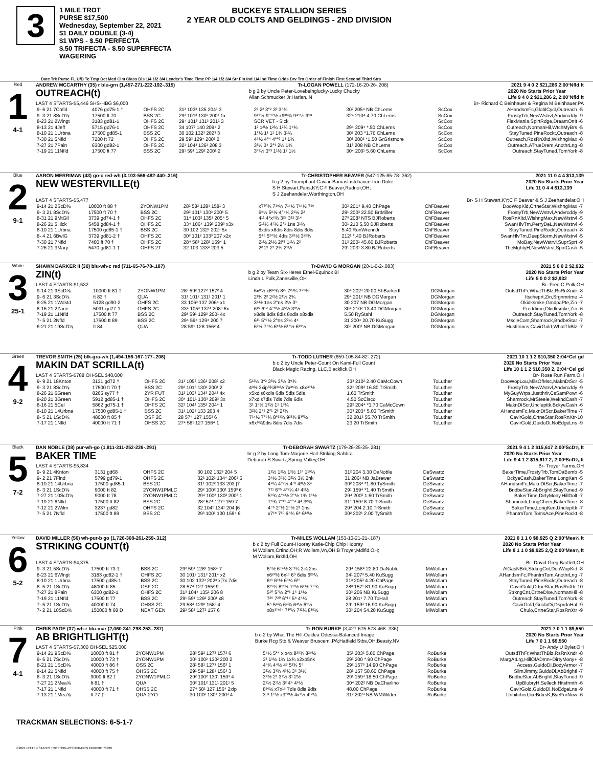3
1 MILE TROT
PURSE $17,500
Wednesday, September 22, 2021
$1 DAILY DOUBLE (3-4)
$1 WPS - $.50 PERFECTA
$.50 TRIFECTA - $.50 SUPERFECTA
WAGERING
BUCKEYE STALLION SERIES
2 YEAR OLD COLTS AND GELDINGS - 2ND DIVISION
Date Trk Purse FL U/D Tc Tmp Det Med Clm Class Dis 1/4 1/2 3/4 Leader's Time Time PP 1/4 1/2 3/4 Str Fin Ind 1/4 Ind Time Odds Drv Trn Order of Finish First Second Third Strs
Red
1
4-1
ANDREW MCCARTHY (35) r blu-grn (1,457-271-222-192-.315) Tr-LOGAN POWELL (172-16-20-26-.208) 2021 9 4 0 2 $21,286 2:00¹Nfld ft
OUTREACH(t) b g 2 by Uncle Peter-Lovebeinglucky-Lucky Chucky
Allan Schmucker Jr,Harlan,IN 2020 No Starts Prior Year
Life 9 4 0 2 $21,286 2, 2:00¹Nfld ft
LAST 4 STARTS-$5,446 SHS-HBG $6,000 Br- Richard C Beinhauer & Regina M Beinhauer,PA
| 9- 6 21 7Cnfld | 4076 gd75-1 † | OHFS 2C | 31³ 103³ 135 204³ 3 | 2² 2² 3°² 3³ 3⁵¾ | 30² 205⁴ NB ChLems | ScCox | AHandsmFc,GloblCycl,Outreach -5 |
| 9- 3 21 8ScD⅝ | 17500 ft 70 | BSS 2C | 29³ 101³ 130³ 200¹ 1x | 9¹⁹½ 9°¹⁷½ x9³⁶¾ 9⁴⁵¼ 9⁵³ | 32⁴ 210⁴ 4.70 ChLems | ScCox | FrostyTrb,NewWstrvl,Andvrcddy -9 |
| 8-23 21 2Wlngt | 3183 gd81-1 | OHFS 2C | 29⁴ 101³ 131³ 201¹ 3 | SCR VET - Sick | | ScCox | FlexMania,SpirtRdge,DreamOnIt -6 |
| 8-13 21 4Jeff | 5715 gd76-1 | OHFS 2C | 34 107² 140 209⁴ 2 | 1² 1²½ 1²¾ 1²¾ 1⁴¾ | 29⁴ 209⁴ *.50 ChLems | ScCox | Outreach,NormanHil,WtchMyBrs -5 |
| 8-10 21 1Urbna | 17500 gd85-1 | BSS 2C | 30 102 132³ 202³ 3 | 1°½ 1¹ 1¹ 1¾ 3¹¾ | 30² 203 *1.70 ChLems | ScCox | StayTuned,PineRockt,Outreach -8 |
| 7-30 21 5Nfld | 7200 ft 72 | OHFS 2C | 29 59³ 129⁴ 200² 2 | 4⁵½ 4°⁴ 4°°² 1³ 1¾ | 30¹ 200² *1.50 GrGrismore | ScCox | Outreach,RosRnXltd,WishngMax -8 |
| 7-27 21 7Pain | 6300 gd82-1 | OHFS 2C | 32¹ 104³ 136¹ 208 3 | 3³½ 3⁴ 2°¹ 2½ 1¾ | 31³ 208 NB ChLems | ScCox | Outreach,ATrueDrem,AnothrLng -8 |
| 7-19 21 11Nfld | 17500 ft 77 | BSS 2C | 29¹ 59¹ 129² 200¹ 2 | 3°²½ 3°³ 1¹½ 1² 1½ | 30⁴ 200¹ 5.60 ChLems | ScCox | Outreach,StayTuned,TomYork -8 |
Blue
2
9-1
AARON MERRIMAN (43) go-c red-wh (3,103-566-482-440-.316) Tr-CHRISTOPHER BEAVER (547-125-85-78-.362) 2021 11 0 4 4 $13,139
NEW WESTERVILLE(t) b g 2 by Triumphant Caviar-Bamaslastchance-Iron Duke
S H Stewart,Paris,KY;C F Beaver,Radnor,OH;
S J Zeehandelar,Worthington,OH 2020 No Starts Prior Year
Life 11 0 4 4 $13,139
LAST 4 STARTS-$5,477 Br- S H Stewart,KY;C F Beaver & S J Zeehandelar,OH
| 9-14 21 2ScD⅝ | 10000 ft 88 † | 2YONW1PM | 28² 58² 128¹ 158¹ 3 | x7²⁰¾ 7¹⁹¼ 7¹⁶½ 7¹⁶½ 7¹⁶ | 30² 201⁴ 9.40 ChPage | ChFBeaver | DooWopKid,CrtneStar,WishngMax -7 |
| 9- 3 21 8ScD⅝ | 17500 ft 70 † | BSS 2C | 29³ 101³ 130³ 200¹ 5 | 6⁶½ 5⁶½ 4°⁴¼ 2¹½ 2² | 29¹ 200³ 22.50 BrtMiller | ChFBeaver | FrostyTrb,NewWstrvl,Andvrcddy -9 |
| 8-31 21 9MtGil | 3739 gd74-1 † | OHFS 2C | 31⁴ 103² 135² 205⁴ 5 | 4¹¹ 4°x⁵¾ 3²⁸ 3¹² 3¹⁴ | 27³ 208³ NTS BJRoberts | ChFBeaver | RosRnXltd,WishngMax,NewWstrvl -5 |
| 8-26 21 5Hick | 5458 gd84-1 † | OHFS 2C | 33⁴ 106⁴ 139³ 209³ x3x | 5¹¹½ 4⁷½ 2°¹ 1ns 3¹¾ | 30¹ 210 5.50 BJRoberts | ChFBeaver | SwanHlvTm,PerryDeL,NewWstrvl -6 |
| 8-10 21 1Urbna | 17500 gd85-1 † | BSS 2C | 30 102 132³ 202³ 5x | 8xdis x8dis 8dis 8dis 8dis | 5.40 RonWrennJr | ChFBeaver | StayTuned,PineRockt,Outreach -8 |
| 8- 4 21 6BwlG | 3739 gd81-2 † | OHFS 2C | 30³ 101² 133³ 207 x2x | 5⁴⁵ 5⁵⁰½ 4dis 3²⁹½ 3²⁵¾ | 212¹ *.40 BJRoberts | ChFBeaver | SwanHlvTm,DeepStorm,NewWstrvl -5 |
| 7-30 21 7Nfld | 7400 ft 70 † | OHFS 2C | 28⁴ 58³ 128³ 159⁴ 1 | 2¹½ 2¹½ 2i°¹ 1¹¼ 2² | 31² 200¹ 45.60 BJRoberts | ChFBeaver | MoBay,NewWstrvl,SuprSprt -9 |
| 7-26 21 3Mary | 5470 gd81-1 † | OHFS 2T | 32 103 133⁴ 203 5 | 2² 2¹ 2¹ 2¾ 2¹½ | 29¹ 203¹ 3.80 BJRoberts | ChFBeaver | TheMghtyH,NewWstrvl,SpirtCash -5 |
White
3
25-1
SHAWN BARKER II (30) blu-wh-c red (711-65-76-78-.187) Tr-DAVID G MORGAN (20-1-0-2-.083) 2021 5 0 0 2 $2,932
ZIN(t) b g 2 by Team Six-Heres Ethel-Equinox Bi
Linda L Polk,Zanesville,OH 2020 No Starts Prior Year
Life 5 0 0 2 $2,932
LAST 4 STARTS-$1,532 Br- Fred C Polk,OH
| 9-14 21 9ScD⅝ | 10000 ft 81 † | 2YONW1PM | 28³ 59² 127² 157² 4 | 6x⁸½ x8²²¾ 8²² 7²³¾ 7²⁵¾ | 30⁴ 202³ 20.00 ShBarkerII | DGMorgan | OutsdThFr,WhatThBlz,RsRnXndr -8 |
| 9- 6 21 3ScD⅝ | ft 83 † | QUA | 31¹ 101² 131¹ 201¹ 1 | 2¹¾ 2² 2²½ 2¹½ 2¾ | 29⁴ 201² NB DGMorgan | DGMorgan | Itscheprt,Zin,Srgnmrtme -4 |
| 8-25 21 1Wdsfd | 5128 gd90-2 | OHFS 2C | 33 106³ 137 206⁴ x1 | 3⁴½ 1ns 2°ns 2½ 3¹ | 30 207 NB DGMorgan | DGMorgan | Okidksmke,GmdpaPte,Zin -7 |
| 8-16 21 2Zane | 5091 gd77-1 | OHFS 2C | 33⁴ 105³ 137⁴ 208³ 6x | 6¹⁰ 6¹⁰ 4°⁹½ 4⁵½ 3⁹½ | 30⁴ 210² 13.40 DGMorgan | DGMorgan | Freddimo,Okidksmke,Zin -6 |
| 7-19 21 11Nfld | 17500 ft 77 | BSS 2C | 29¹ 59¹ 129² 200¹ 4x | x8dis 8dis 8dis 8xdis x8xdis | 5.50 RyStahl | DGMorgan | Outreach,StayTuned,TomYork -8 |
| 7- 5 21 2Nfld | 17500 ft 89 | BSS 2C | 29⁴ 59⁴ 129⁴ 200 7 | 6¹¹ 5°⁷½ 2°ns 2²¼ 4⁴ | 31 200⁴ 20.70 KuSugg | DGMorgan | MscleCont,Shamrock,BndbeStar -7 |
| 6-21 21 19ScD⅝ | ft 84 | QUA | 28 59¹ 128 156² 4 | 6⁷½ 7⁸¾ 6⁹½ 6¹⁶½ 6¹⁹½ | 30² 200¹ NB DGMorgan | DGMorgan | HustlInncs,CavirGold,WhatThBlz -7 |
Green
4
9-2
TREVOR SMITH (25) blk-gra-wh (1,494-156-167-177-.206) Tr-TODD LUTHER (659-105-84-82-.272) 2021 10 1 1 2 $10,350 2:04⁴Cel gd
MAKIN DAT SCRILLA(t) b c 2 by Uncle Peter-Count On Kami-Full Count
Black Magic Racing, LLC,Blacklick,OH 2020 No Starts Prior Year
Life 10 1 1 2 $10,350 2, 2:04⁴Cel gd
LAST 4 STARTS-$788 OH-SEL $40,000 Br- Rose Run Farm,OH
| 9- 9 21 18Knton | 3131 gd72 † | OHFS 2C | 31¹ 105² 136¹ 208² x2 | 5¹²½ 3°² 3³½ 3³½ 3⁹¾ | 33³ 210² 2.40 CaMcCown | ToLuther | DooWopLou,MilsOfMsc,MaknDtScr -5 |
| 9- 3 21 8ScD⅝ | 17500 ft 70 † | BSS 2C | 29³ 101³ 130³ 200¹ 2 | 4³½ 3xip³¾8³⁴½ 7x³⁶¾ x8x⁴⁷½ | 32¹ 209³ 16.80 TrSmith | ToLuther | FrostyTrb,NewWstrvl,Andvrcddy -9 |
| 8-26 21 6Green | 8265 sy77 † | 2YR FUT | 31² 103¹ 134³ 204¹ 4x | x5xdis6xdis 6dis 5dis 5dis | 1.60 TrSmith | ToLuther | MyGuyWrps,Justthrlr,CsSamPowr -6 |
| 8-20 21 3Green | 5912 gd85-1 † | OHFS 2C | 30⁴ 101¹ 130³ 209³ 3x | x7xdis7dis 7dis 7dis 6dis | 4.50 ScCisco | ToLuther | Shamrock,MrSteele,WekndCash -7 |
| 8-16 21 5Cel | 5862 gd75-1 † | OHFS 2C | 32¹ 104¹ 135² 204⁴ 1 | 3¹ 1°½ 1²½ 1¹ 1³¼ | 29² 204⁴ *1.70 CaMcCown | ToLuther | MaknDtScr,Unclepttk,BckyeCash -6 |
| 8-10 21 14Urbna | 17500 gd85-1 † | BSS 2C | 31¹ 102² 133 203 4 | 3²½ 2°¹ 2°¹ 2³ 2³¾ | 30³ 203⁴ 5.00 TrSmith | ToLuther | AHandsmFc,MaknDtScr,BakerTime -7 |
| 8- 5 21 1ScD⅝ | 48000 ft 85 † | OSF 2C | 28 57⁴ 127 155² 6 | 7¹⁴½ 7°⁹¾ 8°¹¹¾ 9²³¾ 9³⁰½ | 32 201² 55.70 TrSmith | ToLuther | CavirGold,CrtneStar,RosRnXtr-10 |
| 7-17 21 1Nfld | 40000 ft 71 † | OHSS 2C | 27⁴ 58¹ 127 156⁴ 1 | x6x⁹¾9dis 8dis 7dis 7dis | 23.20 TrSmith | ToLuther | CavirGold,GuidoDi,NoEdgeLns -9 |
Black
5
7-2
DAN NOBLE (38) pur-wh-go (1,811-311-252-226-.291) Tr-DEBORAH SWARTZ (179-28-25-25-.281) 2021 9 4 1 2 $15,617 2:00²ScD⅝ ft
BAKER TIME br g 2 by Long Tom-Marjorie Hall-Striking Sahbra
Deborah S Swartz,Spring Valley,OH 2020 No Starts Prior Year
Life 9 4 1 2 $15,617 2, 2:00²ScD⅝ ft
LAST 4 STARTS-$5,834 Br- Troyer Farms,OH
| 9- 9 21 4Knton | 3131 gd68 | OHFS 2C | 30 102 132³ 204 5 | 1²½ 1²½ 1³½ 1¹⁰ 1¹⁹¼ | 31² 204 3.30 DaNoble | DeSwartz | BakerTime,FrostyTrb,TomDaBomb -5 |
| 9- 2 21 7Find | 5799 gd79-1 | OHFS 2C | 32² 102¹ 134⁴ 206¹ 5 | 3⁶½ 3⁷½ 3²¼ 3½ 2nk | 31 206¹ NB JaBrewer | DeSwartz | BckyeCash,BakerTime,LongKen -5 |
| 8-10 21 14Urbna | 17500 gd85-1 | BSS 2C | 31¹ 102² 133 203 [7 | 4⁴¼ 4°²½ 4°² 4³½ 3⁴ | 30² 203⁴ *1.80 TySmith | DeSwartz | AHandsmFc,MaknDtScr,BakerTime -7 |
| 8- 3 21 1ScD⅝ | 9000 ft 82 | 2YONW1PMLC | 29² 100² 130¹ 159³ 6 | 7¹¹ 6°⁵ 4°²¼ 4² 4¹½ | 29¹ 159⁴ *1.40 TrSmith | DeSwartz | BndbeStar,AbBrightl,StayTuned -9 |
| 7-27 21 10ScD⅝ | 9000 ft 78 | 2YONW1PMLC | 29⁴ 100² 130³ 200² 1 | 5⁹¾ 4°⁴½ 2°½ 1¾ 1¹½ | 29⁴ 200² 1.60 TrSmith | DeSwartz | BakerTime,DirtyMony,HillDolt -7 |
| 7-19 21 6Nfld | 17500 ft 82 | BSS 2C | 28² 57⁴ 127³ 159 7 | 7⁹¾ 7°¹¹ 4°°⁴ 4⁴ 3²¾ | 31¹ 159³ 8.70 TrSmith | DeSwartz | Shamrock,LongCheer,BakerTime -8 |
| 7-12 21 2Wilm | 3237 gd82 | OHFS 2C | 32 104¹ 134¹ 204 [6 | 4°⁶ 2°½ 2°½ 2¹ 1ns | 29⁴ 204 2.10 TrSmith | DeSwartz | BakerTime,LongKen,Unclepttk -7 |
| 7- 5 21 7Nfld | 17500 ft 89 | BSS 2C | 29³ 100¹ 130 159⁴ 6 | x7¹⁸ 7¹⁰ 6⁸¾ 6⁹ 6¹²½ | 30² 202¹ 2.00 TySmith | DeSwartz | PhantmTom,TomsAce,PineRockt -8 |
Yellow
6
5-2
DAVID MILLER (56) wh-pur-b go (1,726-308-261-259-.312) Tr-MILES WOLLAM (153-10-21-21-.187) 2021 8 1 1 0 $8,925 Q 2:00³Mea⅝ ft
STRIKING COUNT(t) b c 2 by Full Count-Hooray Katie-Chip Chip Hooray
M Wollam,Crtlnd,OH;R Wollam,Vn,OH;B Troyer,Mdlfld,OH;
M Wollam,Brkfld,OH 2020 No Starts Prior Year
Life 8 1 1 0 $8,925 2,Q 2:00³Mea⅝ ft
LAST 4 STARTS-$4,375 Br- David Greg Bartlett,OH
| 9- 3 21 5ScD⅝ | 17500 ft 73 † | BSS 2C | 29² 59¹ 128³ 158⁴ 7 | 6⁵½ 6°⁴½ 3°¹¾ 2¾ 2ns | 29⁴ 158⁴ 22.80 DaNoble | MiWollam | AlGasNBrk,StrkngCnt,DooWopKid -8 |
| 8-23 21 6Wlngt | 3183 gd82-1 † | OHFS 2C | 30 101³ 131³ 201⁴ x2 | x6²⁰½ 6x¹⁵ 6⁹ 6dis 6²⁹¼ | 34¹ 207³ 5.40 KuSugg | MiWollam | AHandsmFc,PhantmTom,AnothrLng -7 |
| 8-10 21 1Urbna | 17500 gd85-1 | BSS 2C | 30 102 132³ 202³ x[7x 7dis | 6¹¹ 6⁷½ 6⁸¼ 6¹⁵ | 31³ 205³ 4.20 ChPage | MiWollam | StayTuned,PineRockt,Outreach -8 |
| 8- 5 21 1ScD⅝ | 48000 ft 85 | OSF 2C | 28 57⁴ 127 155² 9 | 8¹⁵¾ 8¹¹½ 7⁸½ 6⁷½ 7⁸¾ | 28³ 157¹ 81.90 KuSugg | MiWollam | CavirGold,CrtneStar,RosRnXtr-10 |
| 7-27 21 8Pain | 6300 gd82-1 | OHFS 2C | 31³ 104⁴ 135¹ 206 8 | 5¹⁰ 5⁷½ 2°¹ 1⁵ 1⁵½ | 30³ 206 NB KuSugg | MiWollam | StrkngCnt,CrtneDlxe,NormanHil -8 |
| 7-19 21 11Nfld | 17500 ft 77 | BSS 2C | 29¹ 59¹ 129² 200¹ x8 | 7²⁵ 7²⁰ 6°¹⁹ 5⁸ 4⁵¼ | 28 201¹ 7.70 ToHall | MiWollam | Outreach,StayTuned,TomYork -8 |
| 7- 5 21 1ScD⅝ | 40000 ft 74 | OHSS 2C | 29 58⁴ 129² 158³ 4 | 5⁵ 5⁴¾ 6⁴¾ 6⁴½ 6⁵½ | 29¹ 159³ 16.90 KuSugg | MiWollam | CavirGold,GuidoDi,DsprdoHal -9 |
| 7- 2 21 10ScD⅝ | 150000 ft 68 D | NEXT GEN | 29² 58² 127² 157 6 | x8x³⁷⁸³⁴ 7³⁰¼ 7³²¾ 8³⁵½ | 30³ 204 54.20 KuSugg | MiWollam | Chulo,CrtneStar,RosRnXtr -9 |
Pink
7
4-1
CHRIS PAGE (37) wh-r blu-mar (2,060-341-298-253-.287) Tr-RON BURKE (3,427-675-578-468-.336) 2021 7 0 1 1 $9,550
AB BRIGHTLIGHT(t) b c 2 by What The Hill-Oaklea Odessa-Balanced Image
Burke Rcg Stb & Weaver Bruscemi,PA;Hatfield Stbs,OH;Beasty,NV 2020 No Starts Prior Year
Life 7 0 1 1 $9,550
LAST 4 STARTS-$7,300 OH-SEL $25,000 Br- Andy U Byler,OH
| 9-14 21 9ScD⅝ | 10000 ft 81 † | 2YONW1PM | 28³ 59² 127² 157² 6 | 5⁶½ 5°⁴ xip4x 8²⁵¾ 8²⁹½ | 35¹ 203¹ 5.60 ChPage | RoBurke | OutsdThFr,WhatThBlz,RsRnXndr -8 |
| 9- 6 21 7ScD⅝ | 10000 ft 73 † | 2YONW1PM | 30¹ 100² 130² 200 2 | 3³ 1¹½ 1¾ 1x¾ x2xp5nk | 29³ 200 *.90 ChPage | RoBurke | MargAtLrg,HillOfADmn+DirtyMony+ -8 |
| 8-21 21 1ScD⅝ | 40000 ft 86 † | OSS 2C | 28¹ 58¹ 127³ 156³ 1 | 4⁴¾ 4⁴½ 4³ 5²¾ 5⁵ | 29² 157³ 14.90 ChPage | RoBurke | Access,GuidoDi,BodyArmor -7 |
| 8-14 21 5Nfld | 40000 ft 75 † | OHSS 2C | 29¹ 59² 128¹ 156³ 3 | 3²½ 3³¾ 4³½ 3⁵ 3²½ | 28¹ 157 50.60 ChPage | RoBurke | SlimJimmy,GuidoDi,AbBrightl -7 |
| 8- 3 21 1ScD⅝ | 9000 ft 82 † | 2YONW1PMLC | 29² 100² 130¹ 159³ 4 | 3⁴½ 2¹ 3¹½ 3¹ 2½ | 29¹ 159³ 18.50 ChPage | RoBurke | BndbeStar,AbBrightl,StayTuned -9 |
| 7-27 21 2Mea⅝ | ft 81 † | QUA | 30² 101² 131¹ 201¹ 5 | 2¹½ 2¹½ 3² 4⁴ 4⁶½ | 30⁴ 202² NB DaCharlino | RoBurke | UpBlubryH,Selleck,Hitsfrmth -6 |
| 7-17 21 1Nfld | 40000 ft 71 † | OHSS 2C | 27⁴ 58¹ 127 156⁴ 2xip | 8¹⁶½ x7x¹⁶ 7dis 8dis 9dis | 48.00 ChPage | RoBurke | CavirGold,GuidoDi,NoEdgeLns -9 |
| 7-13 21 1Mea⅝ | ft 77 † | QUA-2YO | 30 100² 130⁴ 200³ 4 | 3°³ 1¹½ x3°²½ 4x⁷½ 4¹⁰¼ | 31² 202³ NB WMWilder | RoBurke | Unhitched,IceBrkrsK,ByeForNow -6 |
TRACKMAN SELECTIONS: 6-5-1-7
©2021 UNITED STATES TROTTING ASSOCIATION 19094605 73328